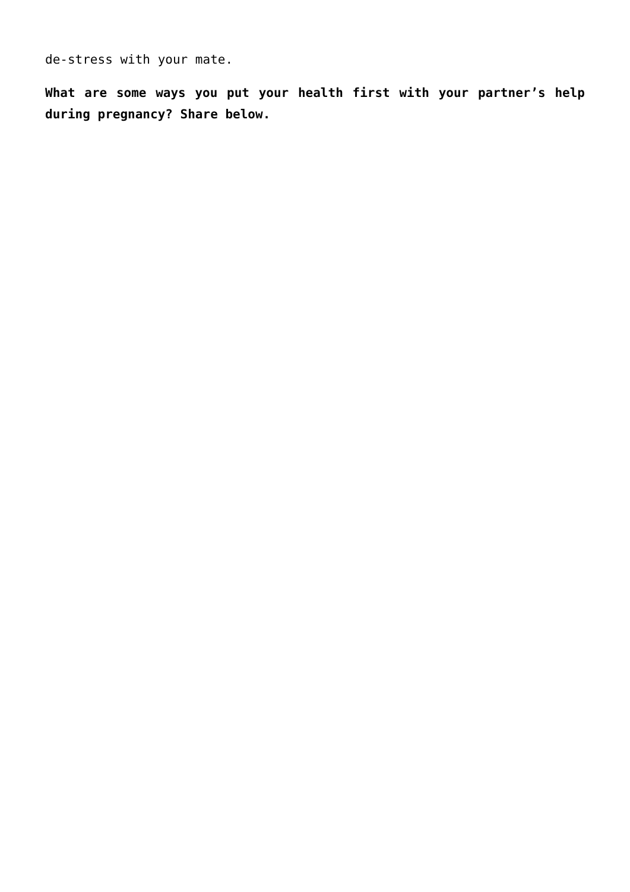de-stress with your mate.
What are some ways you put your health first with your partner’s help during pregnancy? Share below.